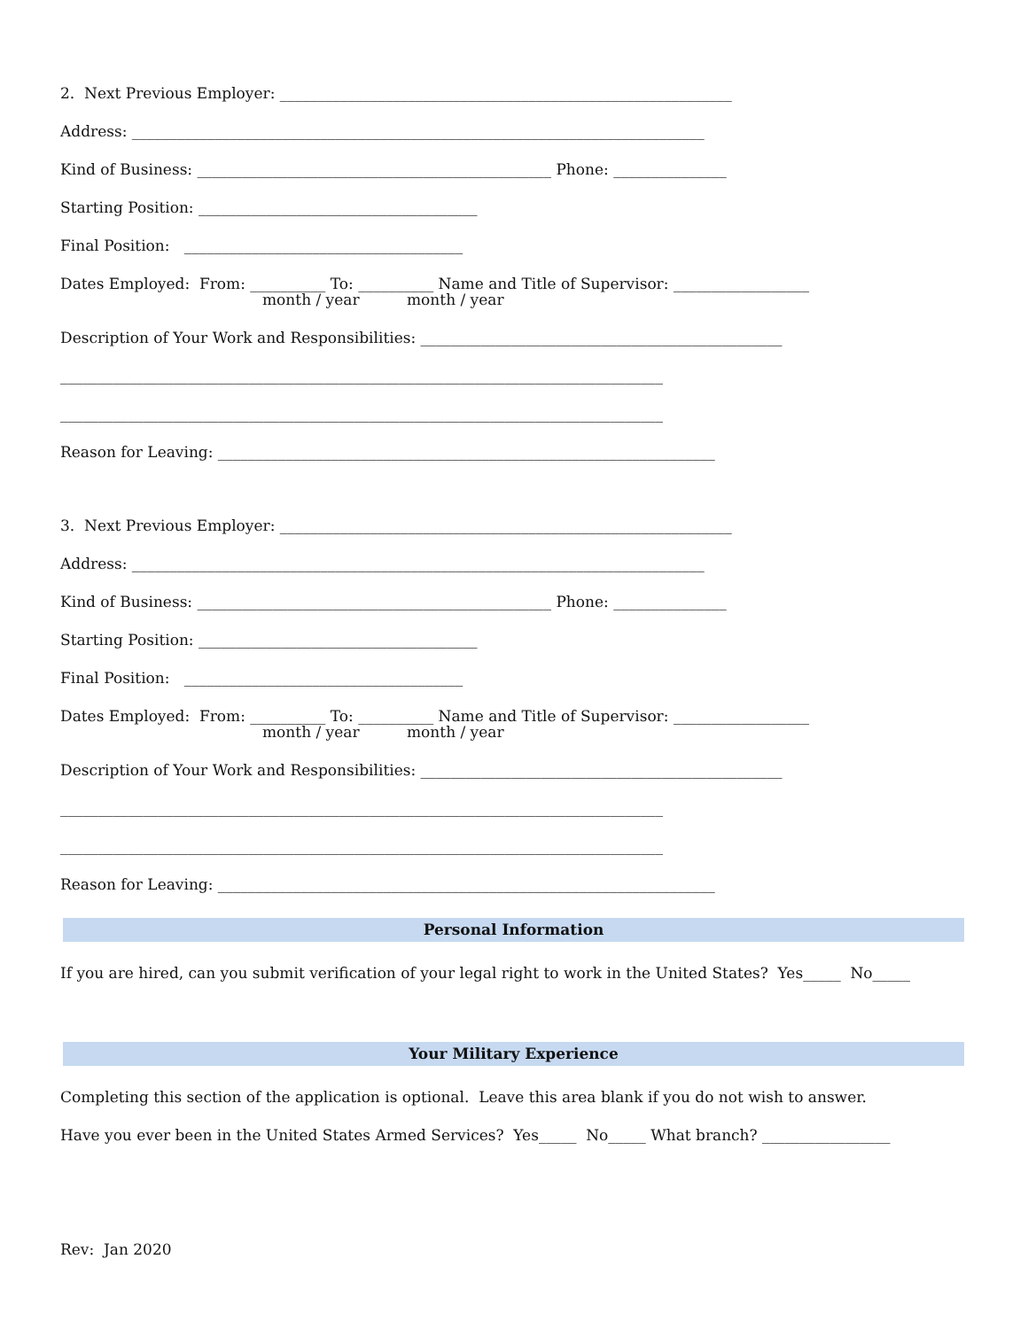2. Next Previous Employer: ____________________________________________________________
Address: ____________________________________________________________________________
Kind of Business: _______________________________________________ Phone: _______________
Starting Position: _____________________________________
Final Position: _____________________________________
Dates Employed: From: __________ To: __________ Name and Title of Supervisor: __________________
month / year month / year
Description of Your Work and Responsibilities: ________________________________________________
________________________________________________________________________________
________________________________________________________________________________
Reason for Leaving: __________________________________________________________________
3. Next Previous Employer: ____________________________________________________________
Address: ____________________________________________________________________________
Kind of Business: _______________________________________________ Phone: _______________
Starting Position: _____________________________________
Final Position: _____________________________________
Dates Employed: From: __________ To: __________ Name and Title of Supervisor: __________________
month / year month / year
Description of Your Work and Responsibilities: ________________________________________________
________________________________________________________________________________
________________________________________________________________________________
Reason for Leaving: __________________________________________________________________
Personal Information
If you are hired, can you submit verification of your legal right to work in the United States? Yes_____ No_____
Your Military Experience
Completing this section of the application is optional. Leave this area blank if you do not wish to answer.
Have you ever been in the United States Armed Services? Yes_____ No_____ What branch? _________________
Rev: Jan 2020